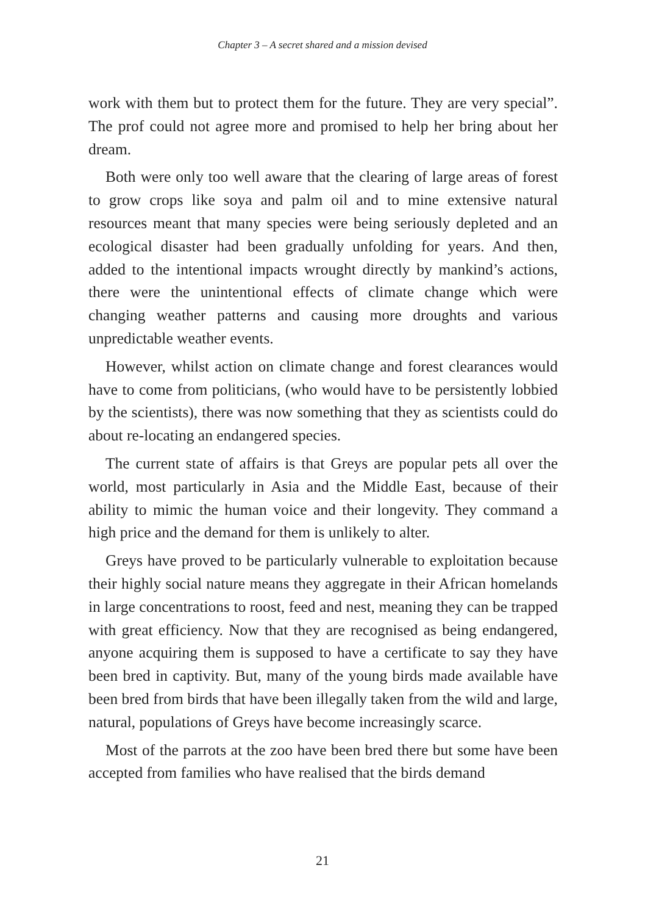Chapter 3 – A secret shared and a mission devised
work with them but to protect them for the future. They are very special”. The prof could not agree more and promised to help her bring about her dream.
Both were only too well aware that the clearing of large areas of forest to grow crops like soya and palm oil and to mine extensive natural resources meant that many species were being seriously depleted and an ecological disaster had been gradually unfolding for years. And then, added to the intentional impacts wrought directly by mankind’s actions, there were the unintentional effects of climate change which were changing weather patterns and causing more droughts and various unpredictable weather events.
However, whilst action on climate change and forest clearances would have to come from politicians, (who would have to be persistently lobbied by the scientists), there was now something that they as scientists could do about re-locating an endangered species.
The current state of affairs is that Greys are popular pets all over the world, most particularly in Asia and the Middle East, because of their ability to mimic the human voice and their longevity. They command a high price and the demand for them is unlikely to alter.
Greys have proved to be particularly vulnerable to exploitation because their highly social nature means they aggregate in their African homelands in large concentrations to roost, feed and nest, meaning they can be trapped with great efficiency. Now that they are recognised as being endangered, anyone acquiring them is supposed to have a certificate to say they have been bred in captivity. But, many of the young birds made available have been bred from birds that have been illegally taken from the wild and large, natural, populations of Greys have become increasingly scarce.
Most of the parrots at the zoo have been bred there but some have been accepted from families who have realised that the birds demand
21